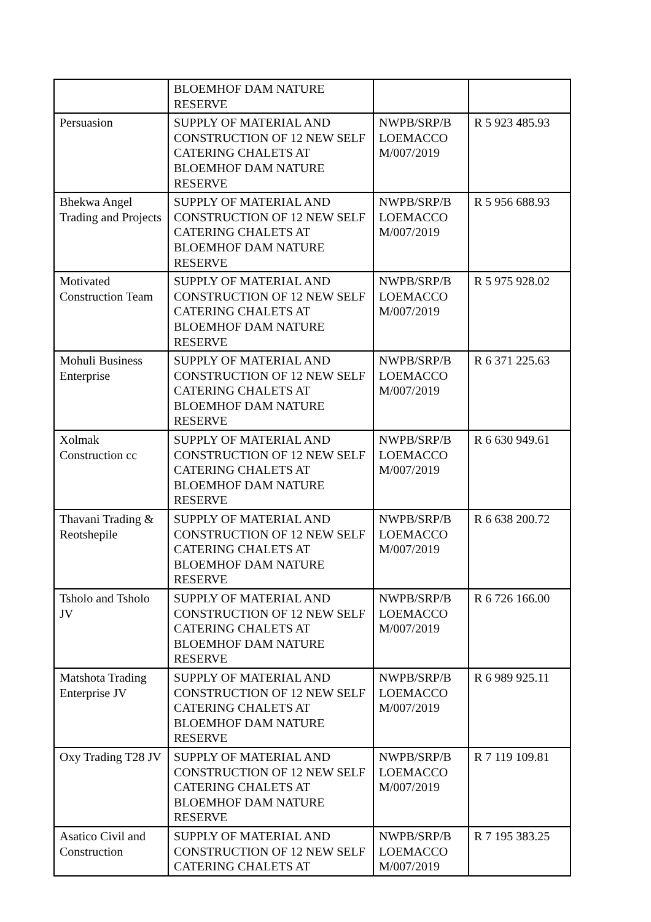| | BLOEMHOF DAM NATURE RESERVE | | |
| Persuasion | SUPPLY OF MATERIAL AND CONSTRUCTION OF 12 NEW SELF CATERING CHALETS AT BLOEMHOF DAM NATURE RESERVE | NWPB/SRP/B LOEMACCO M/007/2019 | R 5 923 485.93 |
| Bhekwa Angel Trading and Projects | SUPPLY OF MATERIAL AND CONSTRUCTION OF 12 NEW SELF CATERING CHALETS AT BLOEMHOF DAM NATURE RESERVE | NWPB/SRP/B LOEMACCO M/007/2019 | R 5 956 688.93 |
| Motivated Construction Team | SUPPLY OF MATERIAL AND CONSTRUCTION OF 12 NEW SELF CATERING CHALETS AT BLOEMHOF DAM NATURE RESERVE | NWPB/SRP/B LOEMACCO M/007/2019 | R 5 975 928.02 |
| Mohuli Business Enterprise | SUPPLY OF MATERIAL AND CONSTRUCTION OF 12 NEW SELF CATERING CHALETS AT BLOEMHOF DAM NATURE RESERVE | NWPB/SRP/B LOEMACCO M/007/2019 | R 6 371 225.63 |
| Xolmak Construction cc | SUPPLY OF MATERIAL AND CONSTRUCTION OF 12 NEW SELF CATERING CHALETS AT BLOEMHOF DAM NATURE RESERVE | NWPB/SRP/B LOEMACCO M/007/2019 | R 6 630 949.61 |
| Thavani Trading & Reotshepile | SUPPLY OF MATERIAL AND CONSTRUCTION OF 12 NEW SELF CATERING CHALETS AT BLOEMHOF DAM NATURE RESERVE | NWPB/SRP/B LOEMACCO M/007/2019 | R 6 638 200.72 |
| Tsholo and Tsholo JV | SUPPLY OF MATERIAL AND CONSTRUCTION OF 12 NEW SELF CATERING CHALETS AT BLOEMHOF DAM NATURE RESERVE | NWPB/SRP/B LOEMACCO M/007/2019 | R 6 726 166.00 |
| Matshota Trading Enterprise JV | SUPPLY OF MATERIAL AND CONSTRUCTION OF 12 NEW SELF CATERING CHALETS AT BLOEMHOF DAM NATURE RESERVE | NWPB/SRP/B LOEMACCO M/007/2019 | R 6 989 925.11 |
| Oxy Trading T28 JV | SUPPLY OF MATERIAL AND CONSTRUCTION OF 12 NEW SELF CATERING CHALETS AT BLOEMHOF DAM NATURE RESERVE | NWPB/SRP/B LOEMACCO M/007/2019 | R 7 119 109.81 |
| Asatico Civil and Construction | SUPPLY OF MATERIAL AND CONSTRUCTION OF 12 NEW SELF CATERING CHALETS AT | NWPB/SRP/B LOEMACCO M/007/2019 | R 7 195 383.25 |